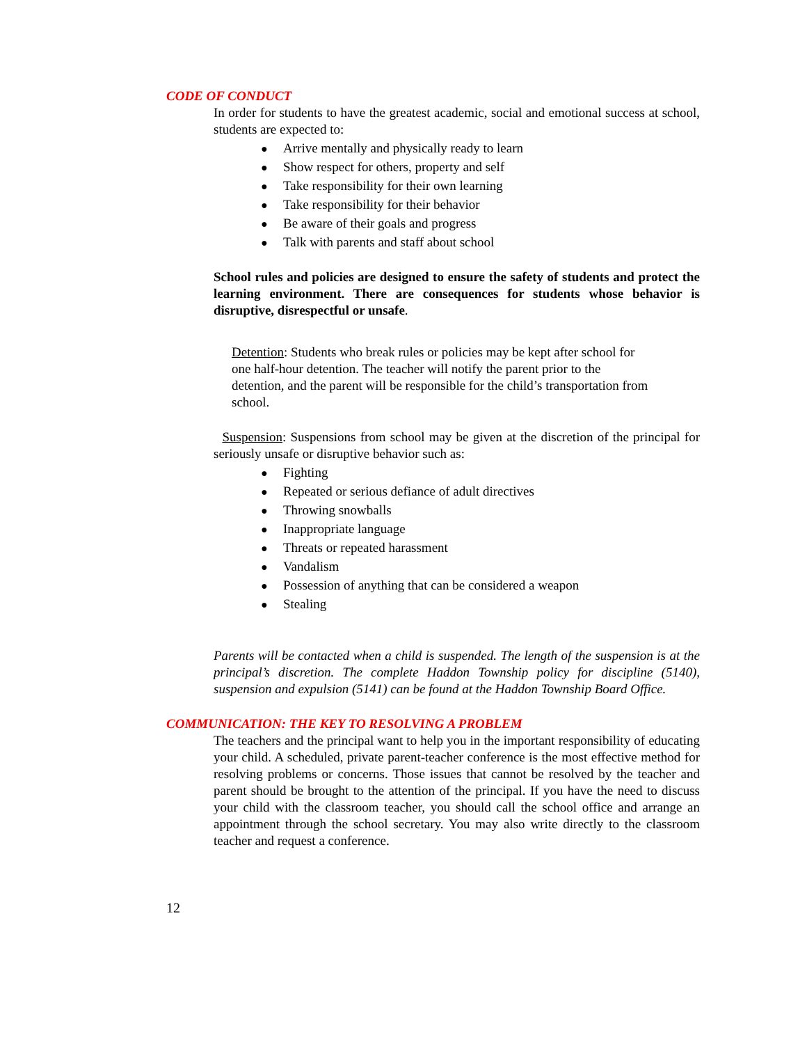CODE OF CONDUCT
In order for students to have the greatest academic, social and emotional success at school, students are expected to:
● Arrive mentally and physically ready to learn
● Show respect for others, property and self
● Take responsibility for their own learning
● Take responsibility for their behavior
● Be aware of their goals and progress
● Talk with parents and staff about school
School rules and policies are designed to ensure the safety of students and protect the learning environment. There are consequences for students whose behavior is disruptive, disrespectful or unsafe.
Detention: Students who break rules or policies may be kept after school for one half-hour detention. The teacher will notify the parent prior to the detention, and the parent will be responsible for the child’s transportation from school.
Suspension: Suspensions from school may be given at the discretion of the principal for seriously unsafe or disruptive behavior such as:
● Fighting
● Repeated or serious defiance of adult directives
● Throwing snowballs
● Inappropriate language
● Threats or repeated harassment
● Vandalism
● Possession of anything that can be considered a weapon
● Stealing
Parents will be contacted when a child is suspended. The length of the suspension is at the principal’s discretion. The complete Haddon Township policy for discipline (5140), suspension and expulsion (5141) can be found at the Haddon Township Board Office.
COMMUNICATION: THE KEY TO RESOLVING A PROBLEM
The teachers and the principal want to help you in the important responsibility of educating your child. A scheduled, private parent-teacher conference is the most effective method for resolving problems or concerns. Those issues that cannot be resolved by the teacher and parent should be brought to the attention of the principal. If you have the need to discuss your child with the classroom teacher, you should call the school office and arrange an appointment through the school secretary. You may also write directly to the classroom teacher and request a conference.
12